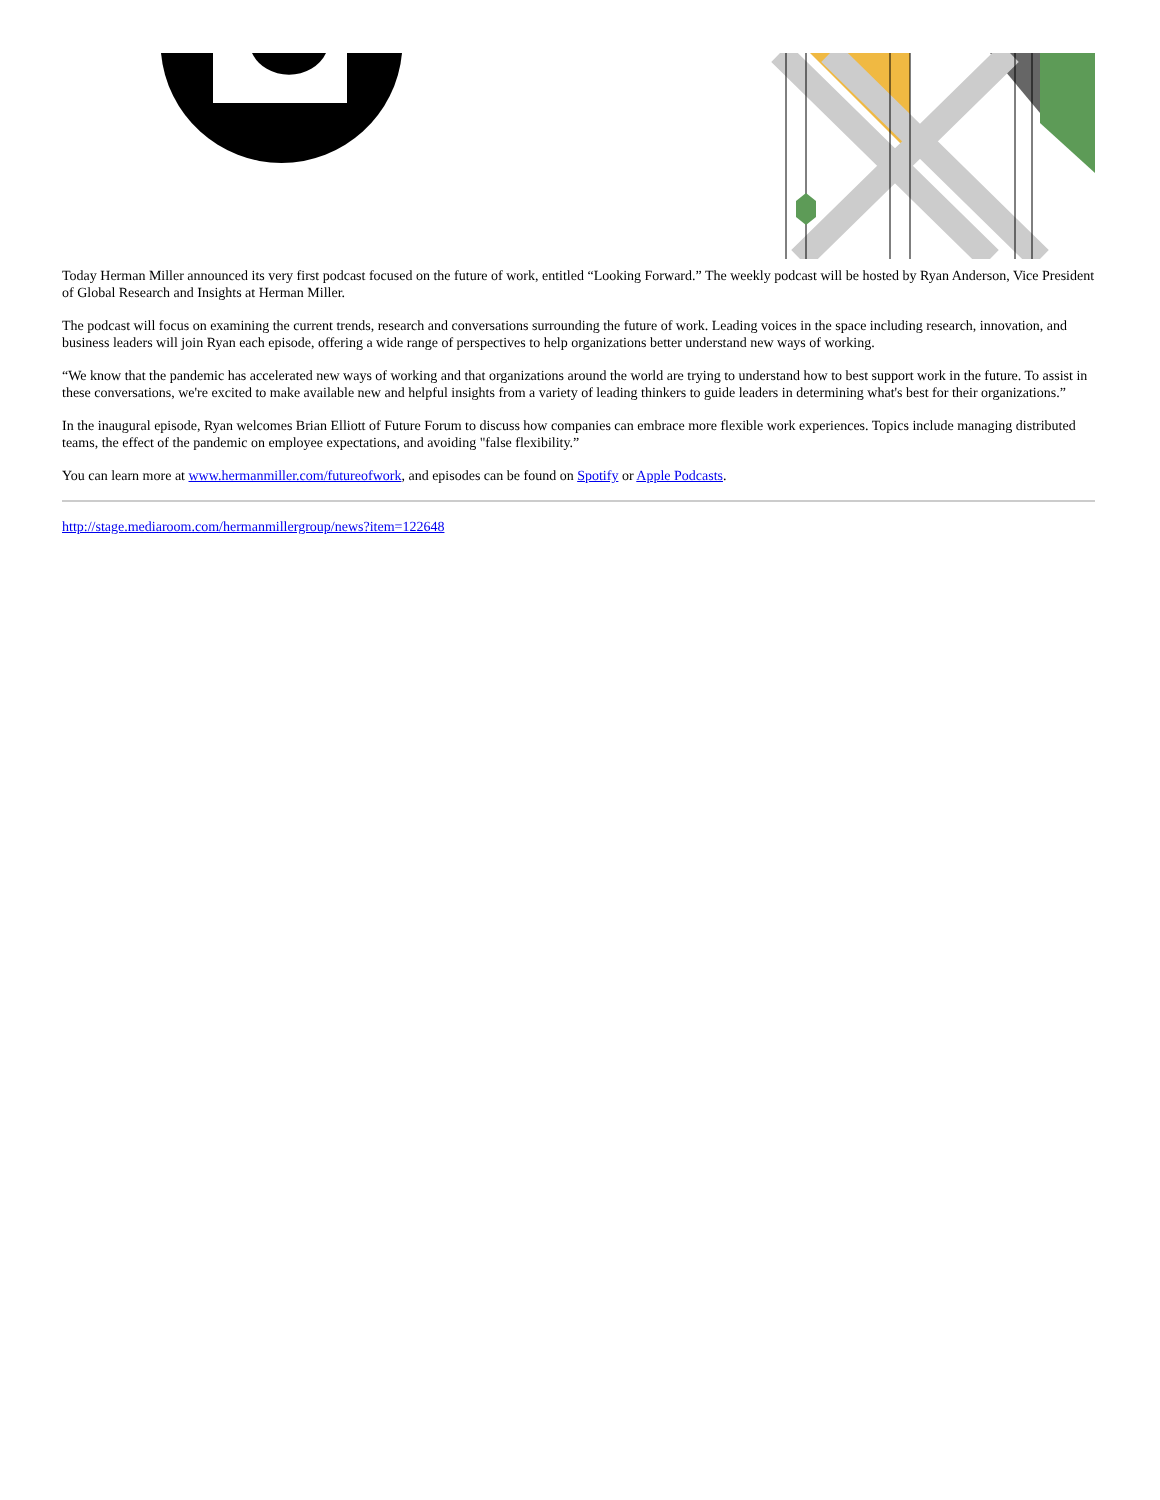Today Herman Miller announced its very first podcast focused on the future of work, entitled “Looking Forward.” The weekly podcast will be hosted by Ryan Anderson, Vice President of Global Research and Insights at Herman Miller.
The podcast will focus on examining the current trends, research and conversations surrounding the future of work. Leading voices in the space including research, innovation, and business leaders will join Ryan each episode, offering a wide range of perspectives to help organizations better understand new ways of working.
“We know that the pandemic has accelerated new ways of working and that organizations around the world are trying to understand how to best support work in the future. To assist in these conversations, we're excited to make available new and helpful insights from a variety of leading thinkers to guide leaders in determining what's best for their organizations.”
In the inaugural episode, Ryan welcomes Brian Elliott of Future Forum to discuss how companies can embrace more flexible work experiences. Topics include managing distributed teams, the effect of the pandemic on employee expectations, and avoiding "false flexibility.”
You can learn more at www.hermanmiller.com/futureofwork, and episodes can be found on Spotify or Apple Podcasts.
http://stage.mediaroom.com/hermanmillergroup/news?item=122648